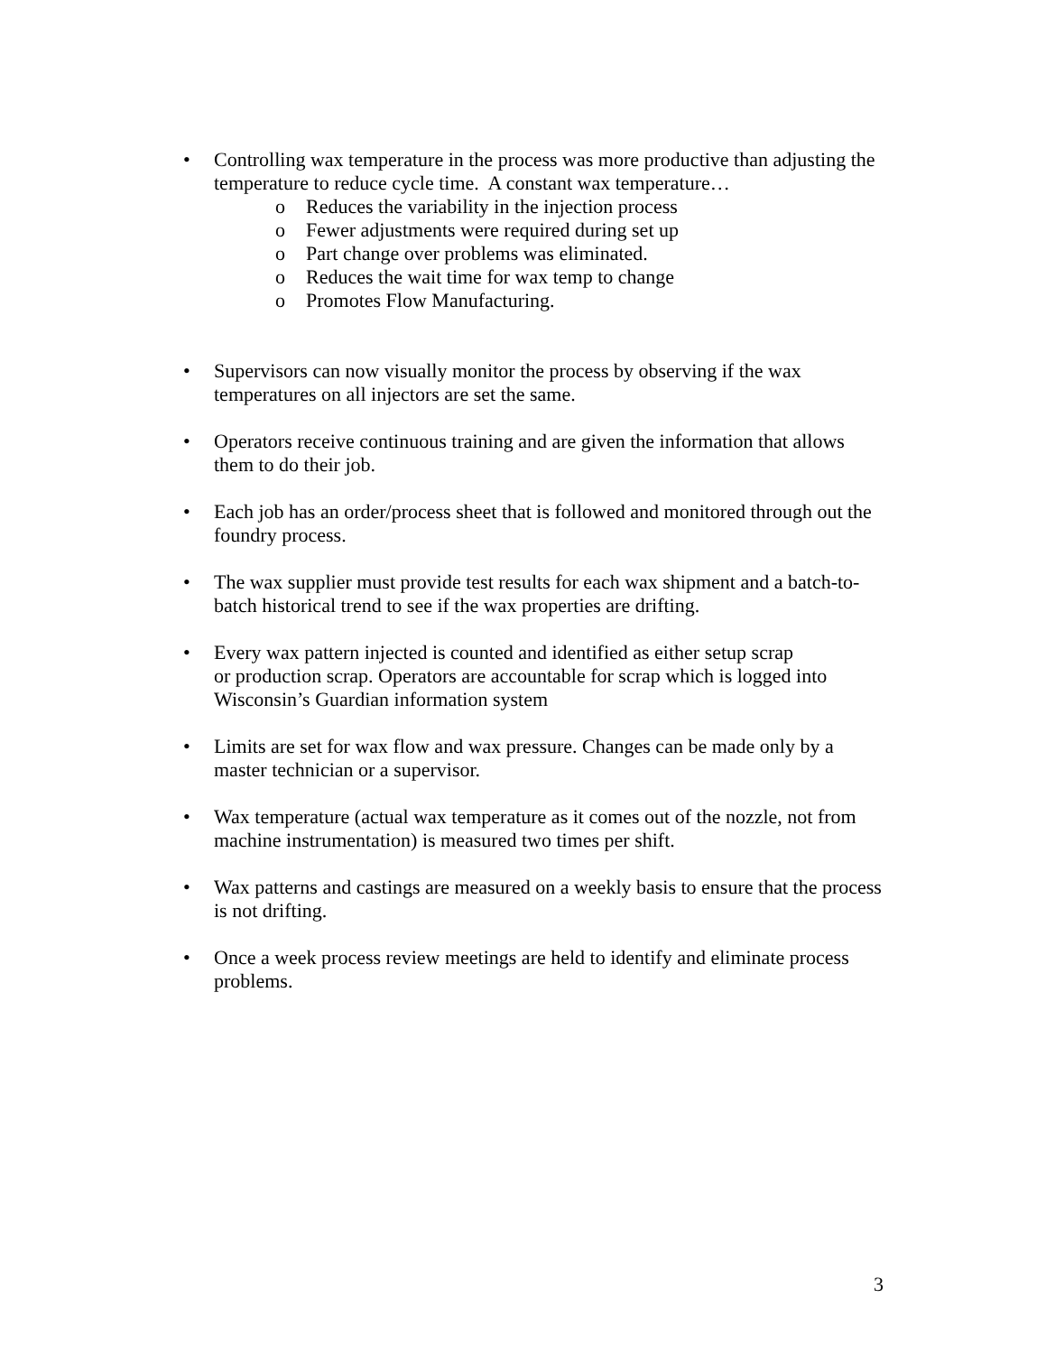• Controlling wax temperature in the process was more productive than adjusting the temperature to reduce cycle time. A constant wax temperature…
o Reduces the variability in the injection process
o Fewer adjustments were required during set up
o Part change over problems was eliminated.
o Reduces the wait time for wax temp to change
o Promotes Flow Manufacturing.
• Supervisors can now visually monitor the process by observing if the wax temperatures on all injectors are set the same.
• Operators receive continuous training and are given the information that allows them to do their job.
• Each job has an order/process sheet that is followed and monitored through out the foundry process.
• The wax supplier must provide test results for each wax shipment and a batch-to-batch historical trend to see if the wax properties are drifting.
• Every wax pattern injected is counted and identified as either setup scrap
or production scrap. Operators are accountable for scrap which is logged into Wisconsin’s Guardian information system
• Limits are set for wax flow and wax pressure. Changes can be made only by a master technician or a supervisor.
• Wax temperature (actual wax temperature as it comes out of the nozzle, not from machine instrumentation) is measured two times per shift.
• Wax patterns and castings are measured on a weekly basis to ensure that the process is not drifting.
• Once a week process review meetings are held to identify and eliminate process problems.
3